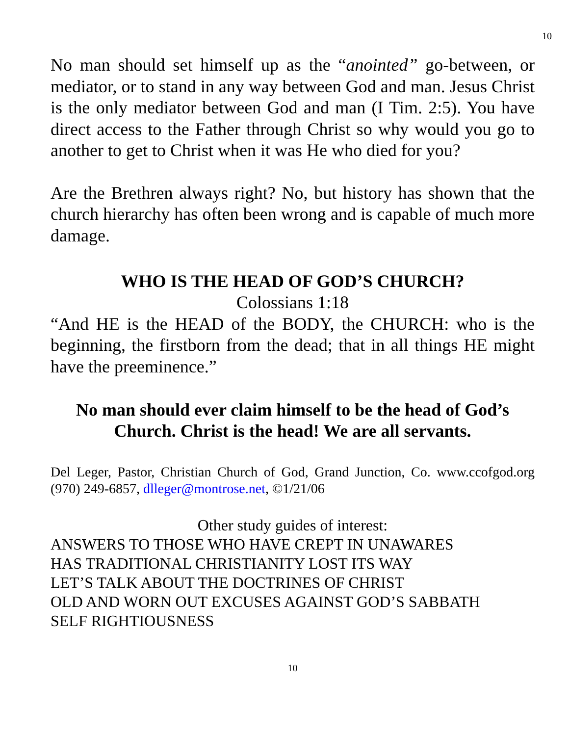10
No man should set himself up as the “anointed” go-between, or mediator, or to stand in any way between God and man. Jesus Christ is the only mediator between God and man (I Tim. 2:5). You have direct access to the Father through Christ so why would you go to another to get to Christ when it was He who died for you?
Are the Brethren always right? No, but history has shown that the church hierarchy has often been wrong and is capable of much more damage.
WHO IS THE HEAD OF GOD’S CHURCH?
Colossians 1:18
“And HE is the HEAD of the BODY, the CHURCH: who is the beginning, the firstborn from the dead; that in all things HE might have the preeminence.”
No man should ever claim himself to be the head of God’s Church. Christ is the head! We are all servants.
Del Leger, Pastor, Christian Church of God, Grand Junction, Co. www.ccofgod.org (970) 249-6857, dlleger@montrose.net, ©1/21/06
Other study guides of interest:
ANSWERS TO THOSE WHO HAVE CREPT IN UNAWARES
HAS TRADITIONAL CHRISTIANITY LOST ITS WAY
LET’S TALK ABOUT THE DOCTRINES OF CHRIST
OLD AND WORN OUT EXCUSES AGAINST GOD’S SABBATH
SELF RIGHTIOUSNESS
10